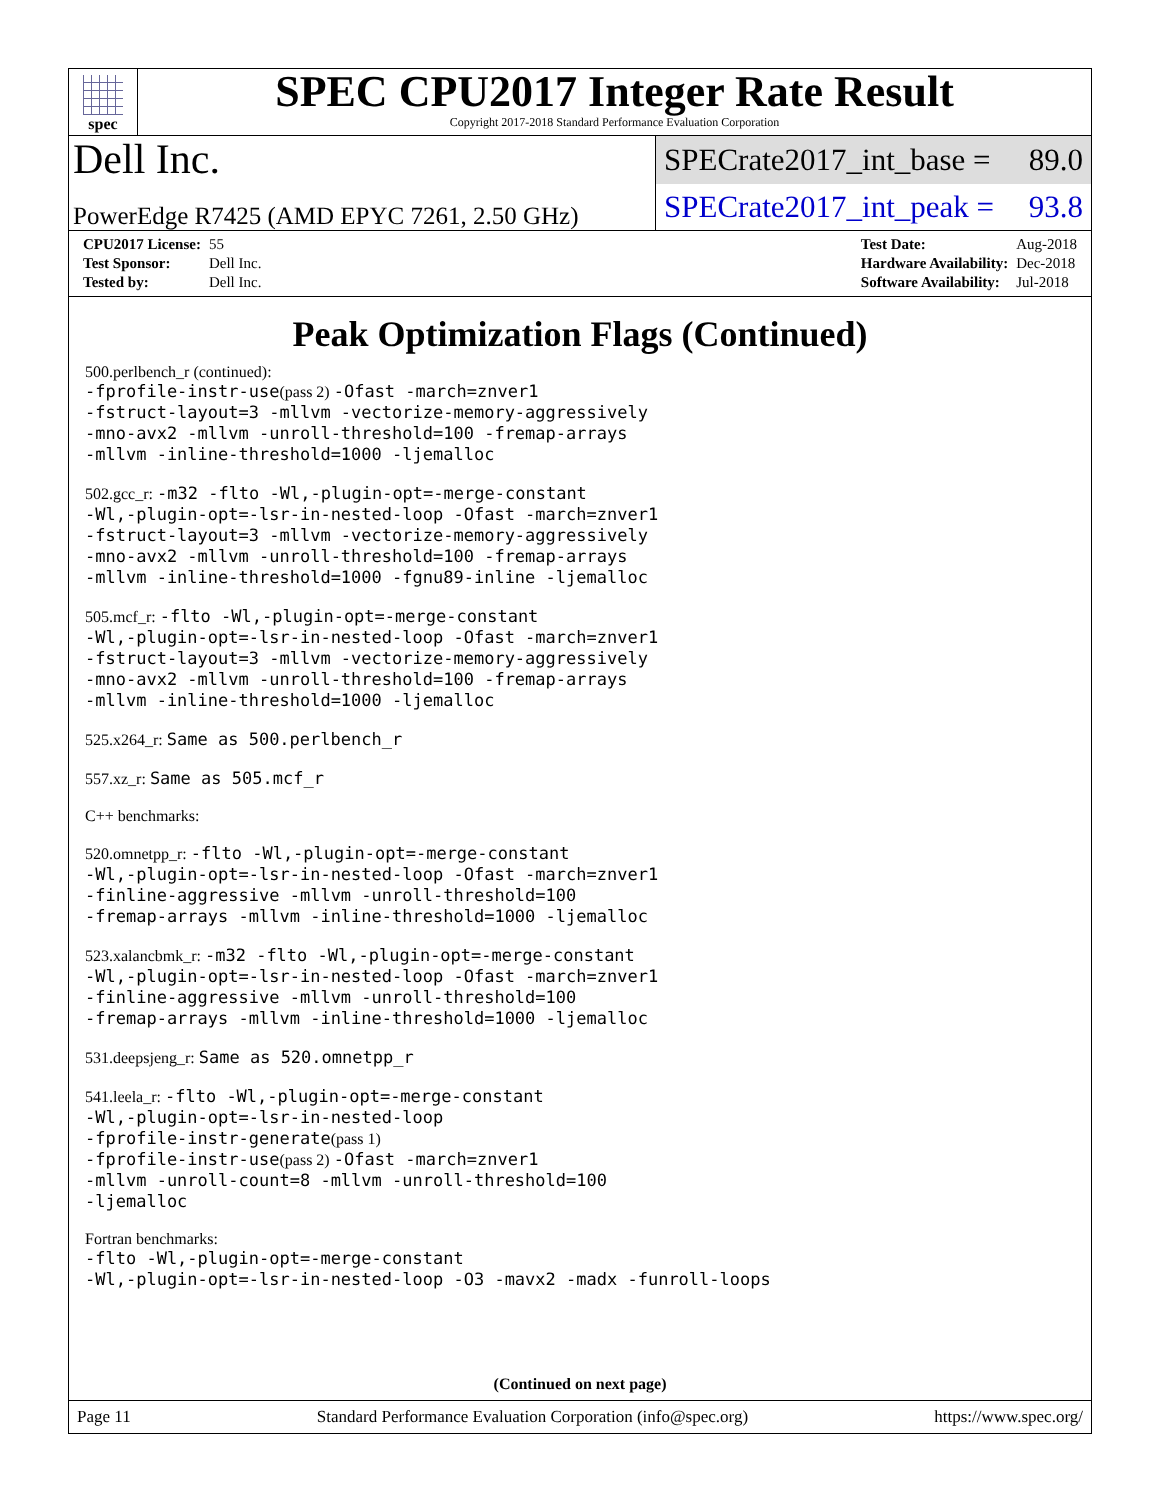spec
SPEC CPU2017 Integer Rate Result
Copyright 2017-2018 Standard Performance Evaluation Corporation
Dell Inc.
SPECrate2017_int_base = 89.0
PowerEdge R7425 (AMD EPYC 7261, 2.50 GHz)
SPECrate2017_int_peak = 93.8
| CPU2017 License: | 55 |
| Test Sponsor: | Dell Inc. |
| Tested by: | Dell Inc. |
| Test Date: | Aug-2018 |
| Hardware Availability: | Dec-2018 |
| Software Availability: | Jul-2018 |
Peak Optimization Flags (Continued)
500.perlbench_r (continued):
-fprofile-instr-use(pass 2) -Ofast -march=znver1
-fstruct-layout=3 -mllvm -vectorize-memory-aggressively
-mno-avx2 -mllvm -unroll-threshold=100 -fremap-arrays
-mllvm -inline-threshold=1000 -ljemalloc
502.gcc_r: -m32 -flto -Wl,-plugin-opt=-merge-constant
-Wl,-plugin-opt=-lsr-in-nested-loop -Ofast -march=znver1
-fstruct-layout=3 -mllvm -vectorize-memory-aggressively
-mno-avx2 -mllvm -unroll-threshold=100 -fremap-arrays
-mllvm -inline-threshold=1000 -fgnu89-inline -ljemalloc
505.mcf_r: -flto -Wl,-plugin-opt=-merge-constant
-Wl,-plugin-opt=-lsr-in-nested-loop -Ofast -march=znver1
-fstruct-layout=3 -mllvm -vectorize-memory-aggressively
-mno-avx2 -mllvm -unroll-threshold=100 -fremap-arrays
-mllvm -inline-threshold=1000 -ljemalloc
525.x264_r: Same as 500.perlbench_r
557.xz_r: Same as 505.mcf_r
C++ benchmarks:
520.omnetpp_r: -flto -Wl,-plugin-opt=-merge-constant
-Wl,-plugin-opt=-lsr-in-nested-loop -Ofast -march=znver1
-finline-aggressive -mllvm -unroll-threshold=100
-fremap-arrays -mllvm -inline-threshold=1000 -ljemalloc
523.xalancbmk_r: -m32 -flto -Wl,-plugin-opt=-merge-constant
-Wl,-plugin-opt=-lsr-in-nested-loop -Ofast -march=znver1
-finline-aggressive -mllvm -unroll-threshold=100
-fremap-arrays -mllvm -inline-threshold=1000 -ljemalloc
531.deepsjeng_r: Same as 520.omnetpp_r
541.leela_r: -flto -Wl,-plugin-opt=-merge-constant
-Wl,-plugin-opt=-lsr-in-nested-loop
-fprofile-instr-generate(pass 1)
-fprofile-instr-use(pass 2) -Ofast -march=znver1
-mllvm -unroll-count=8 -mllvm -unroll-threshold=100
-ljemalloc
Fortran benchmarks:
-flto -Wl,-plugin-opt=-merge-constant
-Wl,-plugin-opt=-lsr-in-nested-loop -O3 -mavx2 -madx -funroll-loops
(Continued on next page)
Page 11 Standard Performance Evaluation Corporation (info@spec.org) https://www.spec.org/